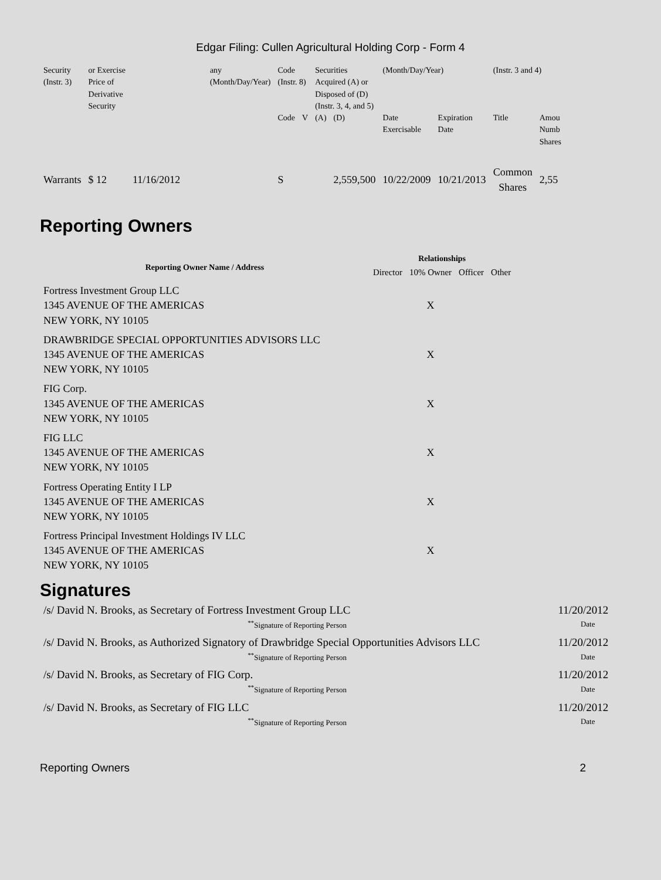Edgar Filing: Cullen Agricultural Holding Corp - Form 4
| Security (Instr. 3) | or Exercise Price of Derivative Security | | any (Month/Day/Year) | Code (Instr. 8) | | Securities Acquired (A) or Disposed of (D) (Instr. 3, 4, and 5) | | (Month/Day/Year) | | (Instr. 3 and 4) | |
| | | | | Code | V | (A) | (D) | Date Exercisable | Expiration Date | Title | Amou Numb Shares |
| Warrants | $ 12 | 11/16/2012 | | S | | | 2,559,500 | 10/22/2009 | 10/21/2013 | Common Shares | 2,55 |
Reporting Owners
| Reporting Owner Name / Address | Relationships | | | |
| --- | --- | --- | --- | --- |
| | Director | 10% Owner | Officer | Other |
| Fortress Investment Group LLC 1345 AVENUE OF THE AMERICAS NEW YORK, NY 10105 | | X | | |
| DRAWBRIDGE SPECIAL OPPORTUNITIES ADVISORS LLC 1345 AVENUE OF THE AMERICAS NEW YORK, NY 10105 | | X | | |
| FIG Corp. 1345 AVENUE OF THE AMERICAS NEW YORK, NY 10105 | | X | | |
| FIG LLC 1345 AVENUE OF THE AMERICAS NEW YORK, NY 10105 | | X | | |
| Fortress Operating Entity I LP 1345 AVENUE OF THE AMERICAS NEW YORK, NY 10105 | | X | | |
| Fortress Principal Investment Holdings IV LLC 1345 AVENUE OF THE AMERICAS NEW YORK, NY 10105 | | X | | |
Signatures
| /s/ David N. Brooks, as Secretary of Fortress Investment Group LLC | 11/20/2012 |
| <sup>**</sup> Signature of Reporting Person | Date |
| /s/ David N. Brooks, as Authorized Signatory of Drawbridge Special Opportunities Advisors LLC | 11/20/2012 |
| <sup>**</sup> Signature of Reporting Person | Date |
| /s/ David N. Brooks, as Secretary of FIG Corp. | 11/20/2012 |
| <sup>**</sup> Signature of Reporting Person | Date |
| /s/ David N. Brooks, as Secretary of FIG LLC | 11/20/2012 |
| <sup>**</sup> Signature of Reporting Person | Date |
Reporting Owners 2